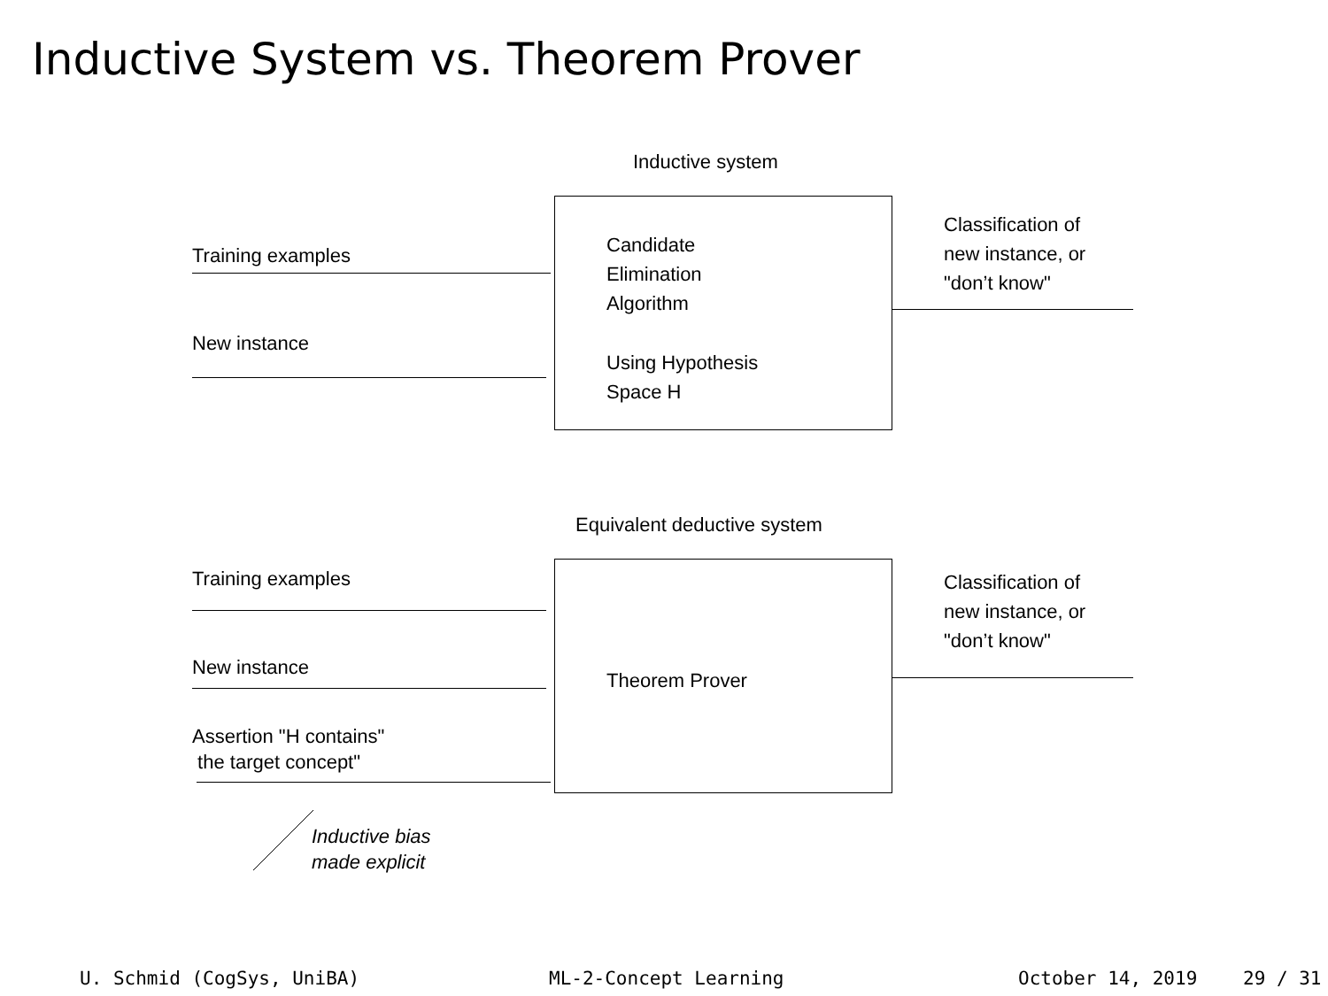Inductive System vs. Theorem Prover
Inductive system
Training examples
New instance
Candidate
Elimination
Algorithm
Using Hypothesis
Space H
Classification of
new instance, or
"don’t know"
Equivalent deductive system
Training examples
New instance
Assertion "H contains"
the target concept"
Theorem Prover
Classification of
new instance, or
"don’t know"
Inductive bias
made explicit
U. Schmid (CogSys, UniBA) ML-2-Concept Learning October 14, 2019 29 / 31